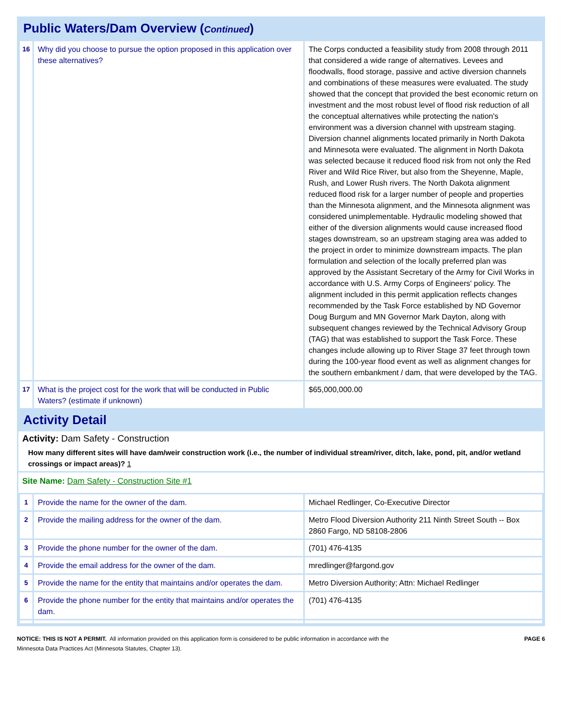Public Waters/Dam Overview (Continued)
| 16 | Why did you choose to pursue the option proposed in this application over these alternatives? | The Corps conducted a feasibility study from 2008 through 2011 that considered a wide range of alternatives. Levees and floodwalls, flood storage, passive and active diversion channels and combinations of these measures were evaluated. The study showed that the concept that provided the best economic return on investment and the most robust level of flood risk reduction of all the conceptual alternatives while protecting the nation's environment was a diversion channel with upstream staging. Diversion channel alignments located primarily in North Dakota and Minnesota were evaluated. The alignment in North Dakota was selected because it reduced flood risk from not only the Red River and Wild Rice River, but also from the Sheyenne, Maple, Rush, and Lower Rush rivers. The North Dakota alignment reduced flood risk for a larger number of people and properties than the Minnesota alignment, and the Minnesota alignment was considered unimplementable. Hydraulic modeling showed that either of the diversion alignments would cause increased flood stages downstream, so an upstream staging area was added to the project in order to minimize downstream impacts. The plan formulation and selection of the locally preferred plan was approved by the Assistant Secretary of the Army for Civil Works in accordance with U.S. Army Corps of Engineers' policy. The alignment included in this permit application reflects changes recommended by the Task Force established by ND Governor Doug Burgum and MN Governor Mark Dayton, along with subsequent changes reviewed by the Technical Advisory Group (TAG) that was established to support the Task Force. These changes include allowing up to River Stage 37 feet through town during the 100-year flood event as well as alignment changes for the southern embankment / dam, that were developed by the TAG. |
| 17 | What is the project cost for the work that will be conducted in Public Waters? (estimate if unknown) | $65,000,000.00 |
Activity Detail
Activity: Dam Safety - Construction
How many different sites will have dam/weir construction work (i.e., the number of individual stream/river, ditch, lake, pond, pit, and/or wetland crossings or impact areas)? 1
Site Name: Dam Safety - Construction Site #1
| 1 | Provide the name for the owner of the dam. | Michael Redlinger, Co-Executive Director |
| 2 | Provide the mailing address for the owner of the dam. | Metro Flood Diversion Authority 211 Ninth Street South -- Box 2860 Fargo, ND 58108-2806 |
| 3 | Provide the phone number for the owner of the dam. | (701) 476-4135 |
| 4 | Provide the email address for the owner of the dam. | mredlinger@fargond.gov |
| 5 | Provide the name for the entity that maintains and/or operates the dam. | Metro Diversion Authority; Attn: Michael Redlinger |
| 6 | Provide the phone number for the entity that maintains and/or operates the dam. | (701) 476-4135 |
NOTICE: THIS IS NOT A PERMIT. All information provided on this application form is considered to be public information in accordance with the
Minnesota Data Practices Act (Minnesota Statutes, Chapter 13).
PAGE 6